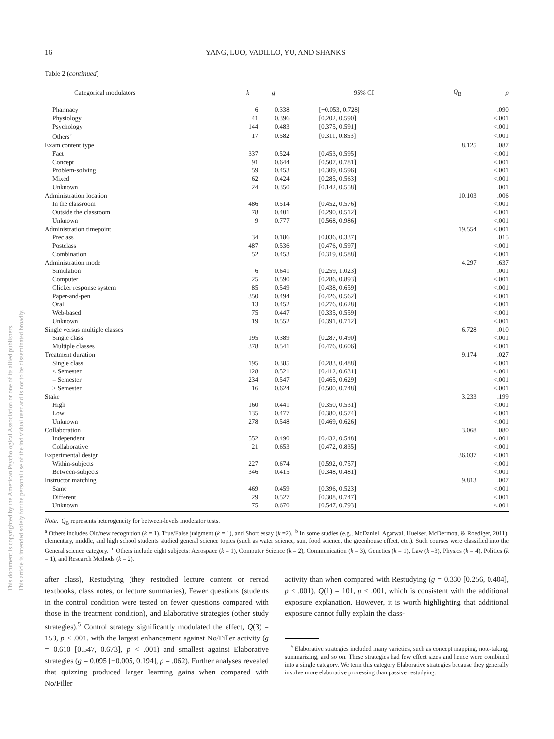This document is copyrighted by the American Psychological Association or one of its allied publishers.
This article is intended solely for the personal use of the individual user and is not to be disseminated broadly.
16 YANG, LUO, VADILLO, YU, AND SHANKS
Table 2 (continued)
| Categorical modulators | k | g | 95% CI | Q<sub>B</sub> | p |
| --- | --- | --- | --- | --- | --- |
| Pharmacy | 6 | 0.338 | [−0.053, 0.728] | | .090 |
| Physiology | 41 | 0.396 | [0.202, 0.590] | | <.001 |
| Psychology | 144 | 0.483 | [0.375, 0.591] | | <.001 |
| Others<sup>c</sup> | 17 | 0.582 | [0.311, 0.853] | | <.001 |
| Exam content type | | | | 8.125 | .087 |
| Fact | 337 | 0.524 | [0.453, 0.595] | | <.001 |
| Concept | 91 | 0.644 | [0.507, 0.781] | | <.001 |
| Problem-solving | 59 | 0.453 | [0.309, 0.596] | | <.001 |
| Mixed | 62 | 0.424 | [0.285, 0.563] | | <.001 |
| Unknown | 24 | 0.350 | [0.142, 0.558] | | .001 |
| Administration location | | | | 10.103 | .006 |
| In the classroom | 486 | 0.514 | [0.452, 0.576] | | <.001 |
| Outside the classroom | 78 | 0.401 | [0.290, 0.512] | | <.001 |
| Unknown | 9 | 0.777 | [0.568, 0.986] | | <.001 |
| Administration timepoint | | | | 19.554 | <.001 |
| Preclass | 34 | 0.186 | [0.036, 0.337] | | .015 |
| Postclass | 487 | 0.536 | [0.476, 0.597] | | <.001 |
| Combination | 52 | 0.453 | [0.319, 0.588] | | <.001 |
| Administration mode | | | | 4.297 | .637 |
| Simulation | 6 | 0.641 | [0.259, 1.023] | | .001 |
| Computer | 25 | 0.590 | [0.286, 0.893] | | <.001 |
| Clicker response system | 85 | 0.549 | [0.438, 0.659] | | <.001 |
| Paper-and-pen | 350 | 0.494 | [0.426, 0.562] | | <.001 |
| Oral | 13 | 0.452 | [0.276, 0.628] | | <.001 |
| Web-based | 75 | 0.447 | [0.335, 0.559] | | <.001 |
| Unknown | 19 | 0.552 | [0.391, 0.712] | | <.001 |
| Single versus multiple classes | | | | 6.728 | .010 |
| Single class | 195 | 0.389 | [0.287, 0.490] | | <.001 |
| Multiple classes | 378 | 0.541 | [0.476, 0.606] | | <.001 |
| Treatment duration | | | | 9.174 | .027 |
| Single class | 195 | 0.385 | [0.283, 0.488] | | <.001 |
| < Semester | 128 | 0.521 | [0.412, 0.631] | | <.001 |
| = Semester | 234 | 0.547 | [0.465, 0.629] | | <.001 |
| > Semester | 16 | 0.624 | [0.500, 0.748] | | <.001 |
| Stake | | | | 3.233 | .199 |
| High | 160 | 0.441 | [0.350, 0.531] | | <.001 |
| Low | 135 | 0.477 | [0.380, 0.574] | | <.001 |
| Unknown | 278 | 0.548 | [0.469, 0.626] | | <.001 |
| Collaboration | | | | 3.068 | .080 |
| Independent | 552 | 0.490 | [0.432, 0.548] | | <.001 |
| Collaborative | 21 | 0.653 | [0.472, 0.835] | | <.001 |
| Experimental design | | | | 36.037 | <.001 |
| Within-subjects | 227 | 0.674 | [0.592, 0.757] | | <.001 |
| Between-subjects | 346 | 0.415 | [0.348, 0.481] | | <.001 |
| Instructor matching | | | | 9.813 | .007 |
| Same | 469 | 0.459 | [0.396, 0.523] | | <.001 |
| Different | 29 | 0.527 | [0.308, 0.747] | | <.001 |
| Unknown | 75 | 0.670 | [0.547, 0.793] | | <.001 |
Note. Q<sub>B</sub> represents heterogeneity for between-levels moderator tests.
<sup>a</sup> Others includes Old/new recognition (k = 1), True/False judgment (k = 1), and Short essay (k =2). <sup>b</sup> In some studies (e.g., McDaniel, Agarwal, Huelser, McDermott, & Roediger, 2011), elementary, middle, and high school students studied general science topics (such as water science, sun, food science, the greenhouse effect, etc.). Such courses were classified into the General science category. <sup>c</sup> Others include eight subjects: Aerospace (k = 1), Computer Science (k = 2), Communication (k = 3), Genetics (k = 1), Law (k =3), Physics (k = 4), Politics (k = 1), and Research Methods (k = 2).
after class), Restudying (they restudied lecture content or reread textbooks, class notes, or lecture summaries), Fewer questions (students in the control condition were tested on fewer questions compared with those in the treatment condition), and Elaborative strategies (other study strategies).<sup>5</sup> Control strategy significantly modulated the effect, Q(3) = 153, p < .001, with the largest enhancement against No/Filler activity (g = 0.610 [0.547, 0.673], p < .001) and smallest against Elaborative strategies (g = 0.095 [−0.005, 0.194], p = .062). Further analyses revealed that quizzing produced larger learning gains when compared with No/Filler
activity than when compared with Restudying (g = 0.330 [0.256, 0.404], p < .001), Q(1) = 101, p < .001, which is consistent with the additional exposure explanation. However, it is worth highlighting that additional exposure cannot fully explain the class-
<sup>5</sup> Elaborative strategies included many varieties, such as concept mapping, note-taking, summarizing, and so on. These strategies had few effect sizes and hence were combined into a single category. We term this category Elaborative strategies because they generally involve more elaborative processing than passive restudying.